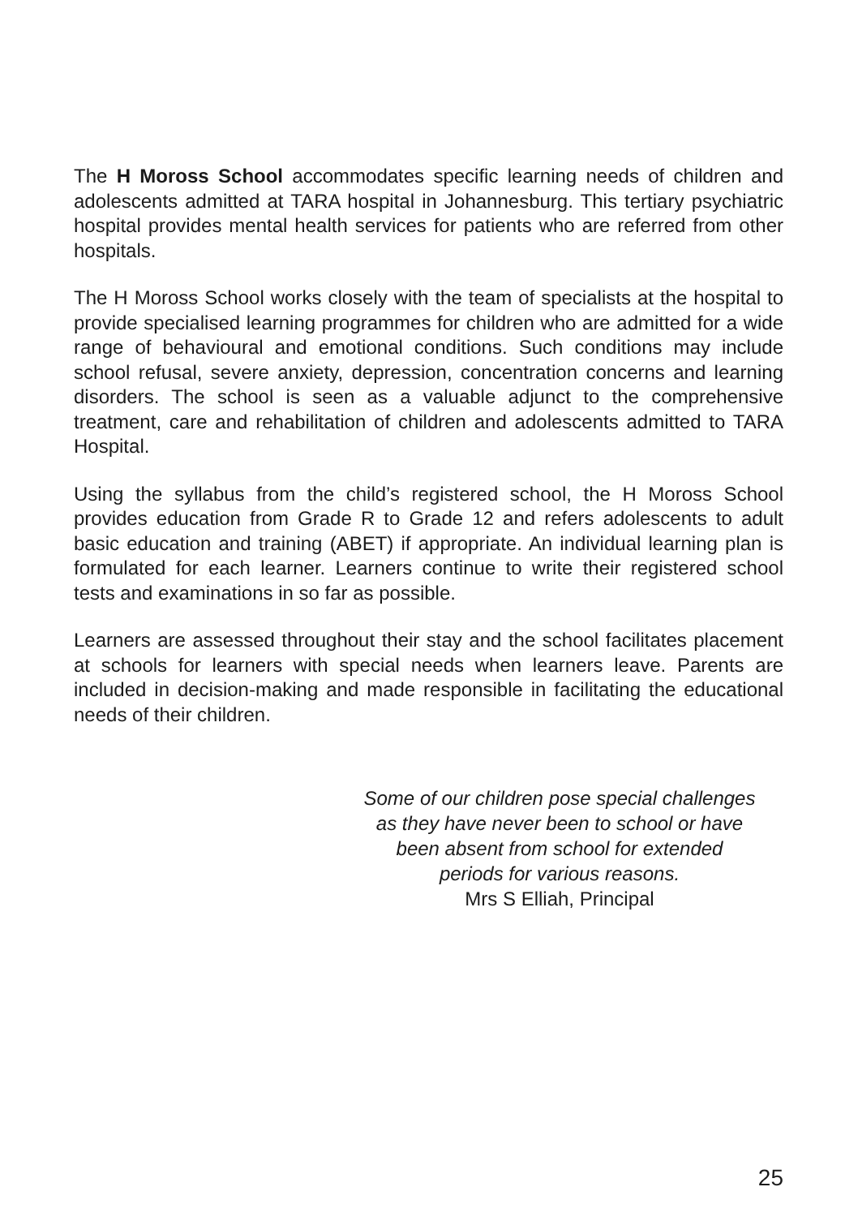The H Moross School accommodates specific learning needs of children and adolescents admitted at TARA hospital in Johannesburg. This tertiary psychiatric hospital provides mental health services for patients who are referred from other hospitals.
The H Moross School works closely with the team of specialists at the hospital to provide specialised learning programmes for children who are admitted for a wide range of behavioural and emotional conditions. Such conditions may include school refusal, severe anxiety, depression, concentration concerns and learning disorders. The school is seen as a valuable adjunct to the comprehensive treatment, care and rehabilitation of children and adolescents admitted to TARA Hospital.
Using the syllabus from the child’s registered school, the H Moross School provides education from Grade R to Grade 12 and refers adolescents to adult basic education and training (ABET) if appropriate. An individual learning plan is formulated for each learner. Learners continue to write their registered school tests and examinations in so far as possible.
Learners are assessed throughout their stay and the school facilitates placement at schools for learners with special needs when learners leave. Parents are included in decision-making and made responsible in facilitating the educational needs of their children.
Some of our children pose special challenges
as they have never been to school or have
been absent from school for extended
periods for various reasons.
Mrs S Elliah, Principal
25